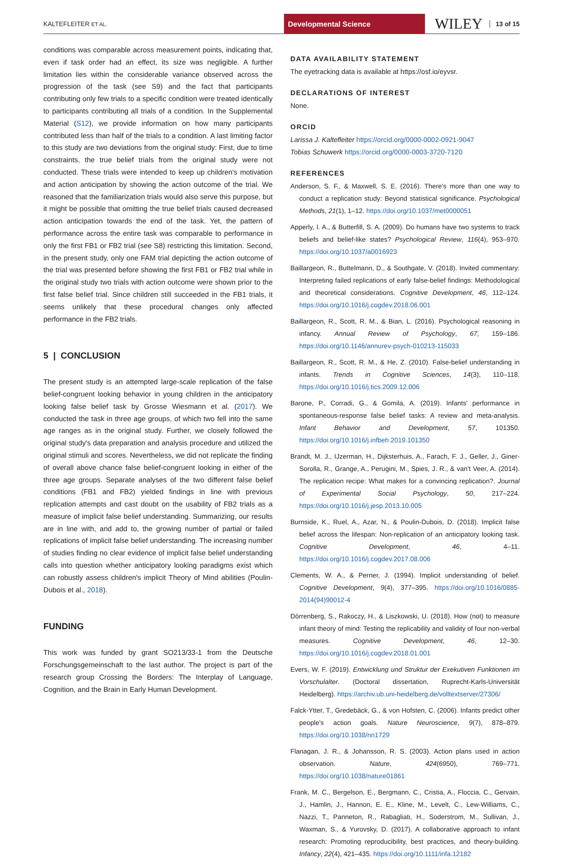KALTEFLEITER ET AL. Developmental Science WILEY 13 of 15
conditions was comparable across measurement points, indicating that, even if task order had an effect, its size was negligible. A further limitation lies within the considerable variance observed across the progression of the task (see S9) and the fact that participants contributing only few trials to a specific condition were treated identically to participants contributing all trials of a condition. In the Supplemental Material (S12), we provide information on how many participants contributed less than half of the trials to a condition. A last limiting factor to this study are two deviations from the original study: First, due to time constraints, the true belief trials from the original study were not conducted. These trials were intended to keep up children's motivation and action anticipation by showing the action outcome of the trial. We reasoned that the familiarization trials would also serve this purpose, but it might be possible that omitting the true belief trials caused decreased action anticipation towards the end of the task. Yet, the pattern of performance across the entire task was comparable to performance in only the first FB1 or FB2 trial (see S8) restricting this limitation. Second, in the present study, only one FAM trial depicting the action outcome of the trial was presented before showing the first FB1 or FB2 trial while in the original study two trials with action outcome were shown prior to the first false belief trial. Since children still succeeded in the FB1 trials, it seems unlikely that these procedural changes only affected performance in the FB2 trials.
5 | CONCLUSION
The present study is an attempted large-scale replication of the false belief-congruent looking behavior in young children in the anticipatory looking false belief task by Grosse Wiesmann et al. (2017). We conducted the task in three age groups, of which two fell into the same age ranges as in the original study. Further, we closely followed the original study's data preparation and analysis procedure and utilized the original stimuli and scores. Nevertheless, we did not replicate the finding of overall above chance false belief-congruent looking in either of the three age groups. Separate analyses of the two different false belief conditions (FB1 and FB2) yielded findings in line with previous replication attempts and cast doubt on the usability of FB2 trials as a measure of implicit false belief understanding. Summarizing, our results are in line with, and add to, the growing number of partial or failed replications of implicit false belief understanding. The increasing number of studies finding no clear evidence of implicit false belief understanding calls into question whether anticipatory looking paradigms exist which can robustly assess children's implicit Theory of Mind abilities (Poulin-Dubois et al., 2018).
FUNDING
This work was funded by grant SO213/33-1 from the Deutsche Forschungsgemeinschaft to the last author. The project is part of the research group Crossing the Borders: The Interplay of Language, Cognition, and the Brain in Early Human Development.
DATA AVAILABILITY STATEMENT
The eyetracking data is available at https://osf.io/eyvsr.
DECLARATIONS OF INTEREST
None.
ORCID
Larissa J. Kaltefleiter https://orcid.org/0000-0002-0921-9047
Tobias Schuwerk https://orcid.org/0000-0003-3720-7120
REFERENCES
Anderson, S. F., & Maxwell, S. E. (2016). There's more than one way to conduct a replication study: Beyond statistical significance. Psychological Methods, 21(1), 1–12. https://doi.org/10.1037/met0000051
Apperly, I. A., & Butterfill, S. A. (2009). Do humans have two systems to track beliefs and belief-like states? Psychological Review, 116(4), 953–970. https://doi.org/10.1037/a0016923
Baillargeon, R., Buttelmann, D., & Southgate, V. (2018). Invited commentary: Interpreting failed replications of early false-belief findings: Methodological and theoretical considerations. Cognitive Development, 46, 112–124. https://doi.org/10.1016/j.cogdev.2018.06.001
Baillargeon, R., Scott, R. M., & Bian, L. (2016). Psychological reasoning in infancy. Annual Review of Psychology, 67, 159–186. https://doi.org/10.1146/annurev-psych-010213-115033
Baillargeon, R., Scott, R. M., & He, Z. (2010). False-belief understanding in infants. Trends in Cognitive Sciences, 14(3), 110–118. https://doi.org/10.1016/j.tics.2009.12.006
Barone, P., Corradi, G., & Gomila, A. (2019). Infants' performance in spontaneous-response false belief tasks: A review and meta-analysis. Infant Behavior and Development, 57, 101350. https://doi.org/10.1016/j.infbeh.2019.101350
Brandt, M. J., IJzerman, H., Dijksterhuis, A., Farach, F. J., Geller, J., Giner-Sorolla, R., Grange, A., Perugini, M., Spies, J. R., & van't Veer, A. (2014). The replication recipe: What makes for a convincing replication?. Journal of Experimental Social Psychology, 50, 217–224. https://doi.org/10.1016/j.jesp.2013.10.005
Burnside, K., Ruel, A., Azar, N., & Poulin-Dubois, D. (2018). Implicit false belief across the lifespan: Non-replication of an anticipatory looking task. Cognitive Development, 46, 4–11. https://doi.org/10.1016/j.cogdev.2017.08.006
Clements, W. A., & Perner, J. (1994). Implicit understanding of belief. Cognitive Development, 9(4), 377–395. https://doi.org/10.1016/0885-2014(94)90012-4
Dörrenberg, S., Rakoczy, H., & Liszkowski, U. (2018). How (not) to measure infant theory of mind: Testing the replicability and validity of four non-verbal measures. Cognitive Development, 46, 12–30. https://doi.org/10.1016/j.cogdev.2018.01.001
Evers, W. F. (2019). Entwicklung und Struktur der Exekutiven Funktionen im Vorschulalter. (Doctoral dissertation, Ruprecht-Karls-Universität Heidelberg). https://archiv.ub.uni-heidelberg.de/volltextserver/27306/
Falck-Ytter, T., Gredebäck, G., & von Hofsten, C. (2006). Infants predict other people's action goals. Nature Neuroscience, 9(7), 878–879. https://doi.org/10.1038/nn1729
Flanagan, J. R., & Johansson, R. S. (2003). Action plans used in action observation. Nature, 424(6950), 769–771. https://doi.org/10.1038/nature01861
Frank, M. C., Bergelson, E., Bergmann, C., Cristia, A., Floccia, C., Gervain, J., Hamlin, J., Hannon, E. E., Kline, M., Levelt, C., Lew-Williams, C., Nazzi, T., Panneton, R., Rabagliati, H., Soderstrom, M., Sullivan, J., Waxman, S., & Yurovsky, D. (2017). A collaborative approach to infant research: Promoting reproducibility, best practices, and theory-building. Infancy, 22(4), 421–435. https://doi.org/10.1111/infa.12182